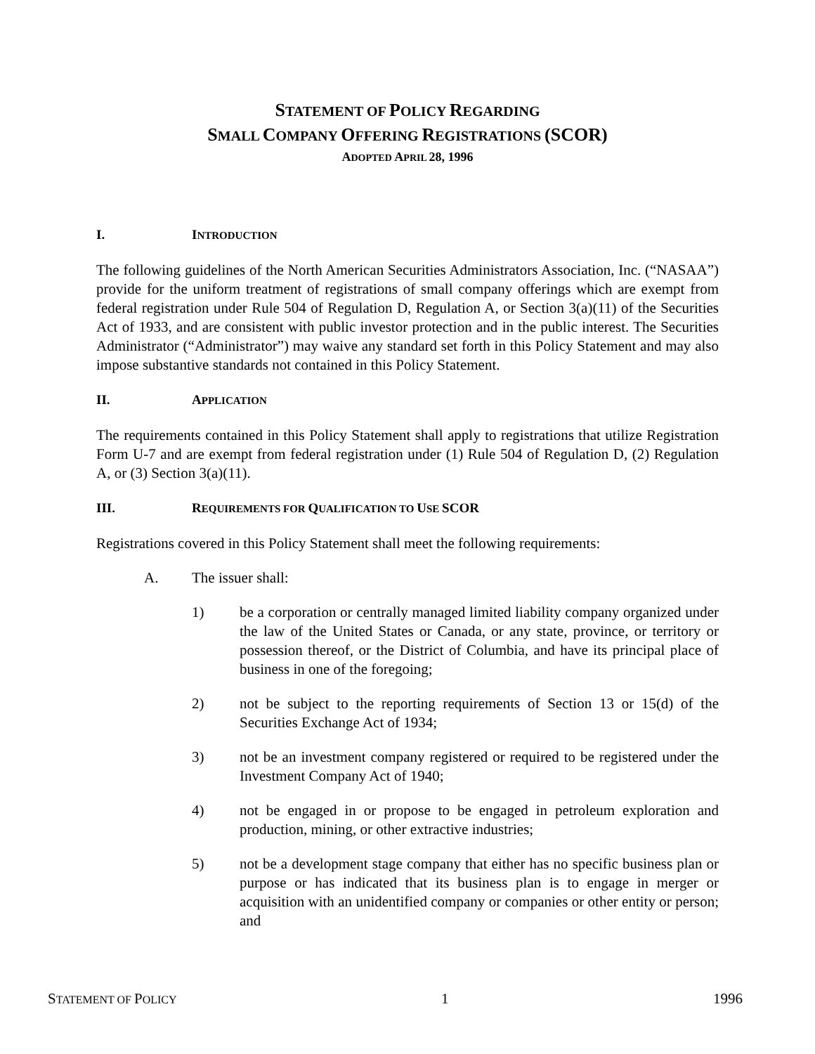STATEMENT OF POLICY REGARDING
SMALL COMPANY OFFERING REGISTRATIONS (SCOR)
ADOPTED APRIL 28, 1996
I. INTRODUCTION
The following guidelines of the North American Securities Administrators Association, Inc. (“NASAA”) provide for the uniform treatment of registrations of small company offerings which are exempt from federal registration under Rule 504 of Regulation D, Regulation A, or Section 3(a)(11) of the Securities Act of 1933, and are consistent with public investor protection and in the public interest. The Securities Administrator (“Administrator”) may waive any standard set forth in this Policy Statement and may also impose substantive standards not contained in this Policy Statement.
II. APPLICATION
The requirements contained in this Policy Statement shall apply to registrations that utilize Registration Form U-7 and are exempt from federal registration under (1) Rule 504 of Regulation D, (2) Regulation A, or (3) Section 3(a)(11).
III. REQUIREMENTS FOR QUALIFICATION TO USE SCOR
Registrations covered in this Policy Statement shall meet the following requirements:
A. The issuer shall:
1) be a corporation or centrally managed limited liability company organized under the law of the United States or Canada, or any state, province, or territory or possession thereof, or the District of Columbia, and have its principal place of business in one of the foregoing;
2) not be subject to the reporting requirements of Section 13 or 15(d) of the Securities Exchange Act of 1934;
3) not be an investment company registered or required to be registered under the Investment Company Act of 1940;
4) not be engaged in or propose to be engaged in petroleum exploration and production, mining, or other extractive industries;
5) not be a development stage company that either has no specific business plan or purpose or has indicated that its business plan is to engage in merger or acquisition with an unidentified company or companies or other entity or person; and
STATEMENT OF POLICY 1 1996